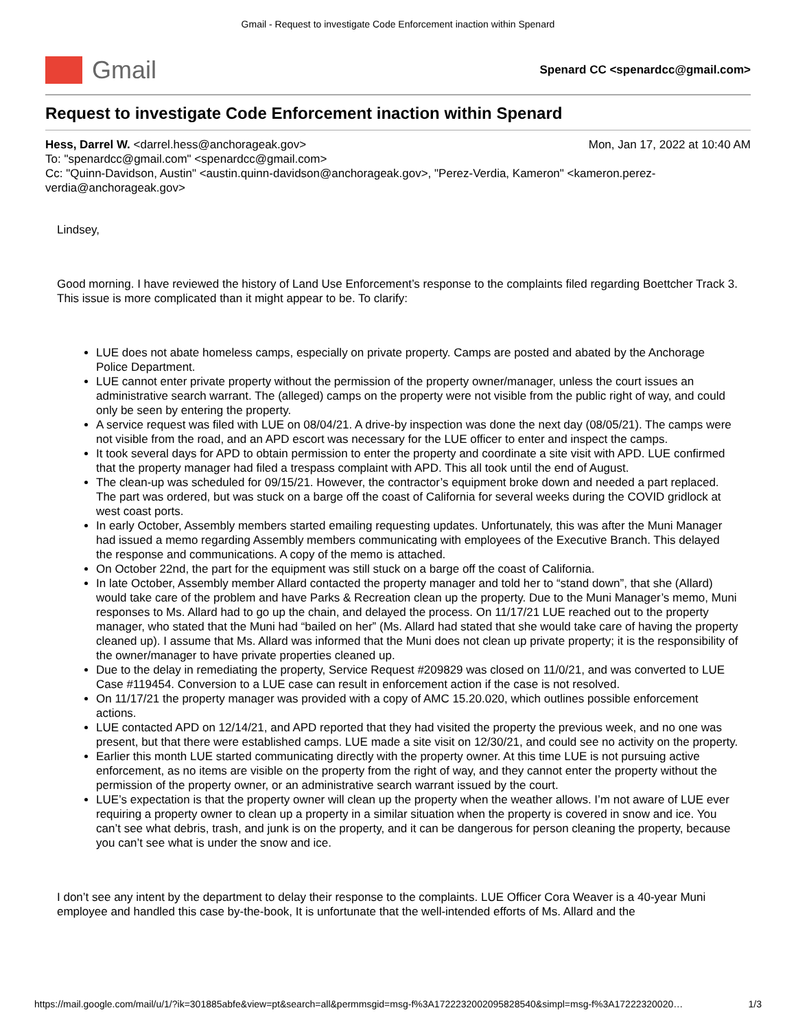Gmail - Request to investigate Code Enforcement inaction within Spenard
Gmail
Spenard CC <spenardcc@gmail.com>
Request to investigate Code Enforcement inaction within Spenard
Hess, Darrel W. <darrel.hess@anchorageak.gov> Mon, Jan 17, 2022 at 10:40 AM
To: "spenardcc@gmail.com" <spenardcc@gmail.com>
Cc: "Quinn-Davidson, Austin" <austin.quinn-davidson@anchorageak.gov>, "Perez-Verdia, Kameron" <kameron.perez-verdia@anchorageak.gov>
Lindsey,
Good morning. I have reviewed the history of Land Use Enforcement’s response to the complaints filed regarding Boettcher Track 3. This issue is more complicated than it might appear to be. To clarify:
LUE does not abate homeless camps, especially on private property. Camps are posted and abated by the Anchorage Police Department.
LUE cannot enter private property without the permission of the property owner/manager, unless the court issues an administrative search warrant. The (alleged) camps on the property were not visible from the public right of way, and could only be seen by entering the property.
A service request was filed with LUE on 08/04/21. A drive-by inspection was done the next day (08/05/21). The camps were not visible from the road, and an APD escort was necessary for the LUE officer to enter and inspect the camps.
It took several days for APD to obtain permission to enter the property and coordinate a site visit with APD. LUE confirmed that the property manager had filed a trespass complaint with APD. This all took until the end of August.
The clean-up was scheduled for 09/15/21. However, the contractor’s equipment broke down and needed a part replaced. The part was ordered, but was stuck on a barge off the coast of California for several weeks during the COVID gridlock at west coast ports.
In early October, Assembly members started emailing requesting updates. Unfortunately, this was after the Muni Manager had issued a memo regarding Assembly members communicating with employees of the Executive Branch. This delayed the response and communications. A copy of the memo is attached.
On October 22nd, the part for the equipment was still stuck on a barge off the coast of California.
In late October, Assembly member Allard contacted the property manager and told her to “stand down”, that she (Allard) would take care of the problem and have Parks & Recreation clean up the property. Due to the Muni Manager’s memo, Muni responses to Ms. Allard had to go up the chain, and delayed the process. On 11/17/21 LUE reached out to the property manager, who stated that the Muni had “bailed on her” (Ms. Allard had stated that she would take care of having the property cleaned up). I assume that Ms. Allard was informed that the Muni does not clean up private property; it is the responsibility of the owner/manager to have private properties cleaned up.
Due to the delay in remediating the property, Service Request #209829 was closed on 11/0/21, and was converted to LUE Case #119454. Conversion to a LUE case can result in enforcement action if the case is not resolved.
On 11/17/21 the property manager was provided with a copy of AMC 15.20.020, which outlines possible enforcement actions.
LUE contacted APD on 12/14/21, and APD reported that they had visited the property the previous week, and no one was present, but that there were established camps. LUE made a site visit on 12/30/21, and could see no activity on the property.
Earlier this month LUE started communicating directly with the property owner. At this time LUE is not pursuing active enforcement, as no items are visible on the property from the right of way, and they cannot enter the property without the permission of the property owner, or an administrative search warrant issued by the court.
LUE’s expectation is that the property owner will clean up the property when the weather allows. I’m not aware of LUE ever requiring a property owner to clean up a property in a similar situation when the property is covered in snow and ice. You can’t see what debris, trash, and junk is on the property, and it can be dangerous for person cleaning the property, because you can’t see what is under the snow and ice.
I don’t see any intent by the department to delay their response to the complaints. LUE Officer Cora Weaver is a 40-year Muni employee and handled this case by-the-book, It is unfortunate that the well-intended efforts of Ms. Allard and the
https://mail.google.com/mail/u/1/?ik=301885abfe&view=pt&search=all&permmsgid=msg-f%3A1722232002095828540&simpl=msg-f%3A17222320020… 1/3